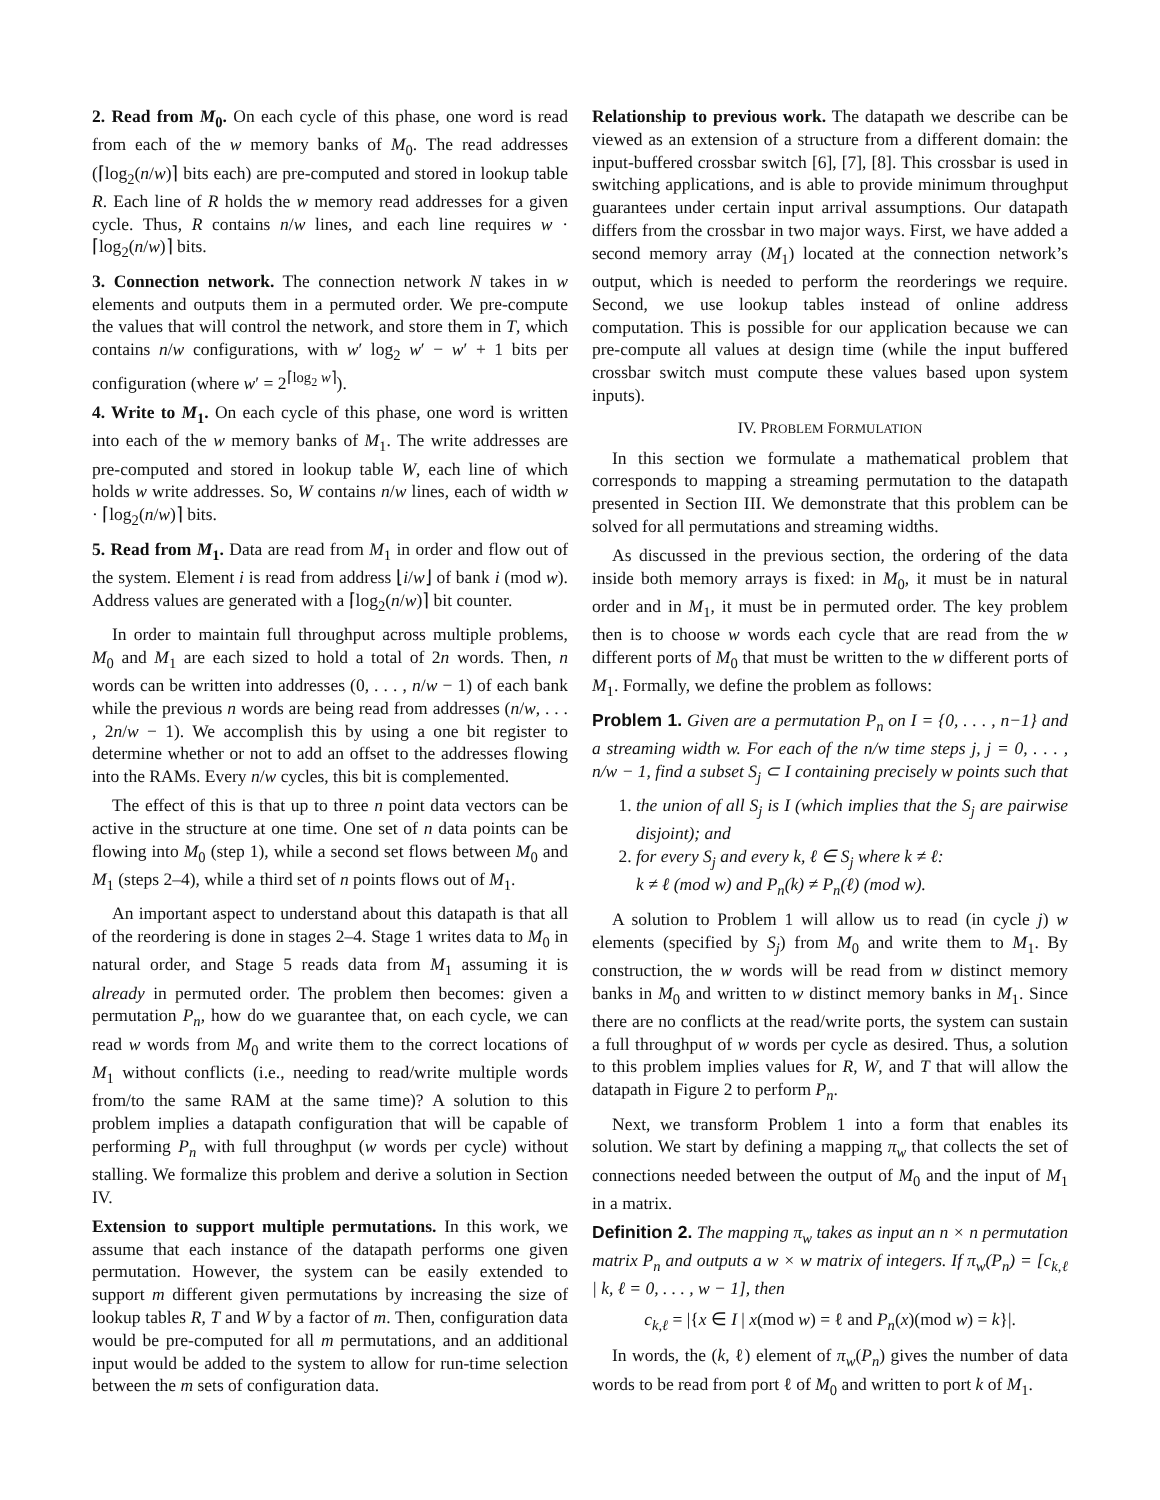2. Read from M<sub>0</sub>. On each cycle of this phase, one word is read from each of the w memory banks of M<sub>0</sub>. The read addresses (⌈log<sub>2</sub>(n/w)⌉ bits each) are pre-computed and stored in lookup table R. Each line of R holds the w memory read addresses for a given cycle. Thus, R contains n/w lines, and each line requires w · ⌈log<sub>2</sub>(n/w)⌉ bits.
3. Connection network. The connection network N takes in w elements and outputs them in a permuted order. We pre-compute the values that will control the network, and store them in T, which contains n/w configurations, with w′ log<sub>2</sub> w′ − w′ + 1 bits per configuration (where w′ = 2<sup>⌈log<sub>2</sub> w⌉</sup>).
4. Write to M<sub>1</sub>. On each cycle of this phase, one word is written into each of the w memory banks of M<sub>1</sub>. The write addresses are pre-computed and stored in lookup table W, each line of which holds w write addresses. So, W contains n/w lines, each of width w · ⌈log<sub>2</sub>(n/w)⌉ bits.
5. Read from M<sub>1</sub>. Data are read from M<sub>1</sub> in order and flow out of the system. Element i is read from address ⌊i/w⌋ of bank i (mod w). Address values are generated with a ⌈log<sub>2</sub>(n/w)⌉ bit counter.
In order to maintain full throughput across multiple problems, M<sub>0</sub> and M<sub>1</sub> are each sized to hold a total of 2n words. Then, n words can be written into addresses (0, . . . , n/w − 1) of each bank while the previous n words are being read from addresses (n/w, . . . , 2n/w − 1). We accomplish this by using a one bit register to determine whether or not to add an offset to the addresses flowing into the RAMs. Every n/w cycles, this bit is complemented.
The effect of this is that up to three n point data vectors can be active in the structure at one time. One set of n data points can be flowing into M<sub>0</sub> (step 1), while a second set flows between M<sub>0</sub> and M<sub>1</sub> (steps 2–4), while a third set of n points flows out of M<sub>1</sub>.
An important aspect to understand about this datapath is that all of the reordering is done in stages 2–4. Stage 1 writes data to M<sub>0</sub> in natural order, and Stage 5 reads data from M<sub>1</sub> assuming it is already in permuted order. The problem then becomes: given a permutation P<sub>n</sub>, how do we guarantee that, on each cycle, we can read w words from M<sub>0</sub> and write them to the correct locations of M<sub>1</sub> without conflicts (i.e., needing to read/write multiple words from/to the same RAM at the same time)? A solution to this problem implies a datapath configuration that will be capable of performing P<sub>n</sub> with full throughput (w words per cycle) without stalling. We formalize this problem and derive a solution in Section IV.
Extension to support multiple permutations. In this work, we assume that each instance of the datapath performs one given permutation. However, the system can be easily extended to support m different given permutations by increasing the size of lookup tables R, T and W by a factor of m. Then, configuration data would be pre-computed for all m permutations, and an additional input would be added to the system to allow for run-time selection between the m sets of configuration data.
Relationship to previous work. The datapath we describe can be viewed as an extension of a structure from a different domain: the input-buffered crossbar switch [6], [7], [8]. This crossbar is used in switching applications, and is able to provide minimum throughput guarantees under certain input arrival assumptions. Our datapath differs from the crossbar in two major ways. First, we have added a second memory array (M<sub>1</sub>) located at the connection network’s output, which is needed to perform the reorderings we require. Second, we use lookup tables instead of online address computation. This is possible for our application because we can pre-compute all values at design time (while the input buffered crossbar switch must compute these values based upon system inputs).
IV. PROBLEM FORMULATION
In this section we formulate a mathematical problem that corresponds to mapping a streaming permutation to the datapath presented in Section III. We demonstrate that this problem can be solved for all permutations and streaming widths.
As discussed in the previous section, the ordering of the data inside both memory arrays is fixed: in M<sub>0</sub>, it must be in natural order and in M<sub>1</sub>, it must be in permuted order. The key problem then is to choose w words each cycle that are read from the w different ports of M<sub>0</sub> that must be written to the w different ports of M<sub>1</sub>. Formally, we define the problem as follows:
Problem 1. Given are a permutation P<sub>n</sub> on I = {0, . . . , n−1} and a streaming width w. For each of the n/w time steps j, j = 0, . . . , n/w − 1, find a subset S<sub>j</sub> ⊂ I containing precisely w points such that
1. the union of all S<sub>j</sub> is I (which implies that the S<sub>j</sub> are pairwise disjoint); and
2. for every S<sub>j</sub> and every k, ℓ ∈ S<sub>j</sub> where k ≠ ℓ:
k ≠ ℓ (mod w) and P<sub>n</sub>(k) ≠ P<sub>n</sub>(ℓ) (mod w).
A solution to Problem 1 will allow us to read (in cycle j) w elements (specified by S<sub>j</sub>) from M<sub>0</sub> and write them to M<sub>1</sub>. By construction, the w words will be read from w distinct memory banks in M<sub>0</sub> and written to w distinct memory banks in M<sub>1</sub>. Since there are no conflicts at the read/write ports, the system can sustain a full throughput of w words per cycle as desired. Thus, a solution to this problem implies values for R, W, and T that will allow the datapath in Figure 2 to perform P<sub>n</sub>.
Next, we transform Problem 1 into a form that enables its solution. We start by defining a mapping π<sub>w</sub> that collects the set of connections needed between the output of M<sub>0</sub> and the input of M<sub>1</sub> in a matrix.
Definition 2. The mapping π<sub>w</sub> takes as input an n × n permutation matrix P<sub>n</sub> and outputs a w × w matrix of integers. If π<sub>w</sub>(P<sub>n</sub>) = [c<sub>k,ℓ</sub> | k, ℓ = 0, . . . , w − 1], then
c<sub>k,ℓ</sub> = |{x ∈ I | x(mod w) = ℓ and P<sub>n</sub>(x)(mod w) = k}|.
In words, the (k, ℓ) element of π<sub>w</sub>(P<sub>n</sub>) gives the number of data words to be read from port ℓ of M<sub>0</sub> and written to port k of M<sub>1</sub>.